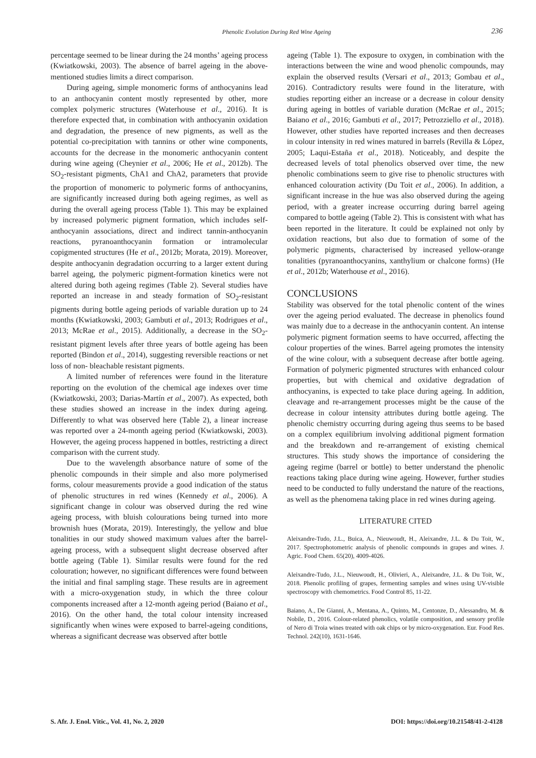Phenolic Evolution During Red Wine Ageing
236
percentage seemed to be linear during the 24 months’ ageing process (Kwiatkowski, 2003). The absence of barrel ageing in the above-mentioned studies limits a direct comparison.
During ageing, simple monomeric forms of anthocyanins lead to an anthocyanin content mostly represented by other, more complex polymeric structures (Waterhouse et al., 2016). It is therefore expected that, in combination with anthocyanin oxidation and degradation, the presence of new pigments, as well as the potential co-precipitation with tannins or other wine components, accounts for the decrease in the monomeric anthocyanin content during wine ageing (Cheynier et al., 2006; He et al., 2012b). The SO<sub>2</sub>-resistant pigments, ChA1 and ChA2, parameters that provide the proportion of monomeric to polymeric forms of anthocyanins, are significantly increased during both ageing regimes, as well as during the overall ageing process (Table 1). This may be explained by increased polymeric pigment formation, which includes self-anthocyanin associations, direct and indirect tannin-anthocyanin reactions, pyranoanthocyanin formation or intramolecular copigmented structures (He et al., 2012b; Morata, 2019). Moreover, despite anthocyanin degradation occurring to a larger extent during barrel ageing, the polymeric pigment-formation kinetics were not altered during both ageing regimes (Table 2). Several studies have reported an increase in and steady formation of SO<sub>2</sub>-resistant pigments during bottle ageing periods of variable duration up to 24 months (Kwiatkowski, 2003; Gambuti et al., 2013; Rodrigues et al., 2013; McRae et al., 2015). Additionally, a decrease in the SO<sub>2</sub>-resistant pigment levels after three years of bottle ageing has been reported (Bindon et al., 2014), suggesting reversible reactions or net loss of non- bleachable resistant pigments.
A limited number of references were found in the literature reporting on the evolution of the chemical age indexes over time (Kwiatkowski, 2003; Darias-Martín et al., 2007). As expected, both these studies showed an increase in the index during ageing. Differently to what was observed here (Table 2), a linear increase was reported over a 24-month ageing period (Kwiatkowski, 2003). However, the ageing process happened in bottles, restricting a direct comparison with the current study.
Due to the wavelength absorbance nature of some of the phenolic compounds in their simple and also more polymerised forms, colour measurements provide a good indication of the status of phenolic structures in red wines (Kennedy et al., 2006). A significant change in colour was observed during the red wine ageing process, with bluish colourations being turned into more brownish hues (Morata, 2019). Interestingly, the yellow and blue tonalities in our study showed maximum values after the barrel-ageing process, with a subsequent slight decrease observed after bottle ageing (Table 1). Similar results were found for the red colouration; however, no significant differences were found between the initial and final sampling stage. These results are in agreement with a micro-oxygenation study, in which the three colour components increased after a 12-month ageing period (Baiano et al., 2016). On the other hand, the total colour intensity increased significantly when wines were exposed to barrel-ageing conditions, whereas a significant decrease was observed after bottle
ageing (Table 1). The exposure to oxygen, in combination with the interactions between the wine and wood phenolic compounds, may explain the observed results (Versari et al., 2013; Gombau et al., 2016). Contradictory results were found in the literature, with studies reporting either an increase or a decrease in colour density during ageing in bottles of variable duration (McRae et al., 2015; Baiano et al., 2016; Gambuti et al., 2017; Petrozziello et al., 2018). However, other studies have reported increases and then decreases in colour intensity in red wines matured in barrels (Revilla & López, 2005; Laqui-Estaña et al., 2018). Noticeably, and despite the decreased levels of total phenolics observed over time, the new phenolic combinations seem to give rise to phenolic structures with enhanced colouration activity (Du Toit et al., 2006). In addition, a significant increase in the hue was also observed during the ageing period, with a greater increase occurring during barrel ageing compared to bottle ageing (Table 2). This is consistent with what has been reported in the literature. It could be explained not only by oxidation reactions, but also due to formation of some of the polymeric pigments, characterised by increased yellow-orange tonalities (pyranoanthocyanins, xanthylium or chalcone forms) (He et al., 2012b; Waterhouse et al., 2016).
CONCLUSIONS
Stability was observed for the total phenolic content of the wines over the ageing period evaluated. The decrease in phenolics found was mainly due to a decrease in the anthocyanin content. An intense polymeric pigment formation seems to have occurred, affecting the colour properties of the wines. Barrel ageing promotes the intensity of the wine colour, with a subsequent decrease after bottle ageing. Formation of polymeric pigmented structures with enhanced colour properties, but with chemical and oxidative degradation of anthocyanins, is expected to take place during ageing. In addition, cleavage and re-arrangement processes might be the cause of the decrease in colour intensity attributes during bottle ageing. The phenolic chemistry occurring during ageing thus seems to be based on a complex equilibrium involving additional pigment formation and the breakdown and re-arrangement of existing chemical structures. This study shows the importance of considering the ageing regime (barrel or bottle) to better understand the phenolic reactions taking place during wine ageing. However, further studies need to be conducted to fully understand the nature of the reactions, as well as the phenomena taking place in red wines during ageing.
LITERATURE CITED
Aleixandre-Tudo, J.L., Buica, A., Nieuwoudt, H., Aleixandre, J.L. & Du Toit, W., 2017. Spectrophotometric analysis of phenolic compounds in grapes and wines. J. Agric. Food Chem. 65(20), 4009-4026.
Aleixandre-Tudo, J.L., Nieuwoudt, H., Olivieri, A., Aleixandre, J.L. & Du Toit, W., 2018. Phenolic profiling of grapes, fermenting samples and wines using UV-visible spectroscopy with chemometrics. Food Control 85, 11-22.
Baiano, A., De Gianni, A., Mentana, A., Quinto, M., Centonze, D., Alessandro, M. & Nobile, D., 2016. Colour-related phenolics, volatile composition, and sensory profile of Nero di Troia wines treated with oak chips or by micro-oxygenation. Eur. Food Res. Technol. 242(10), 1631-1646.
S. Afr. J. Enol. Vitic., Vol. 41, No. 2, 2020 DOI: https://doi.org/10.21548/41-2-4128